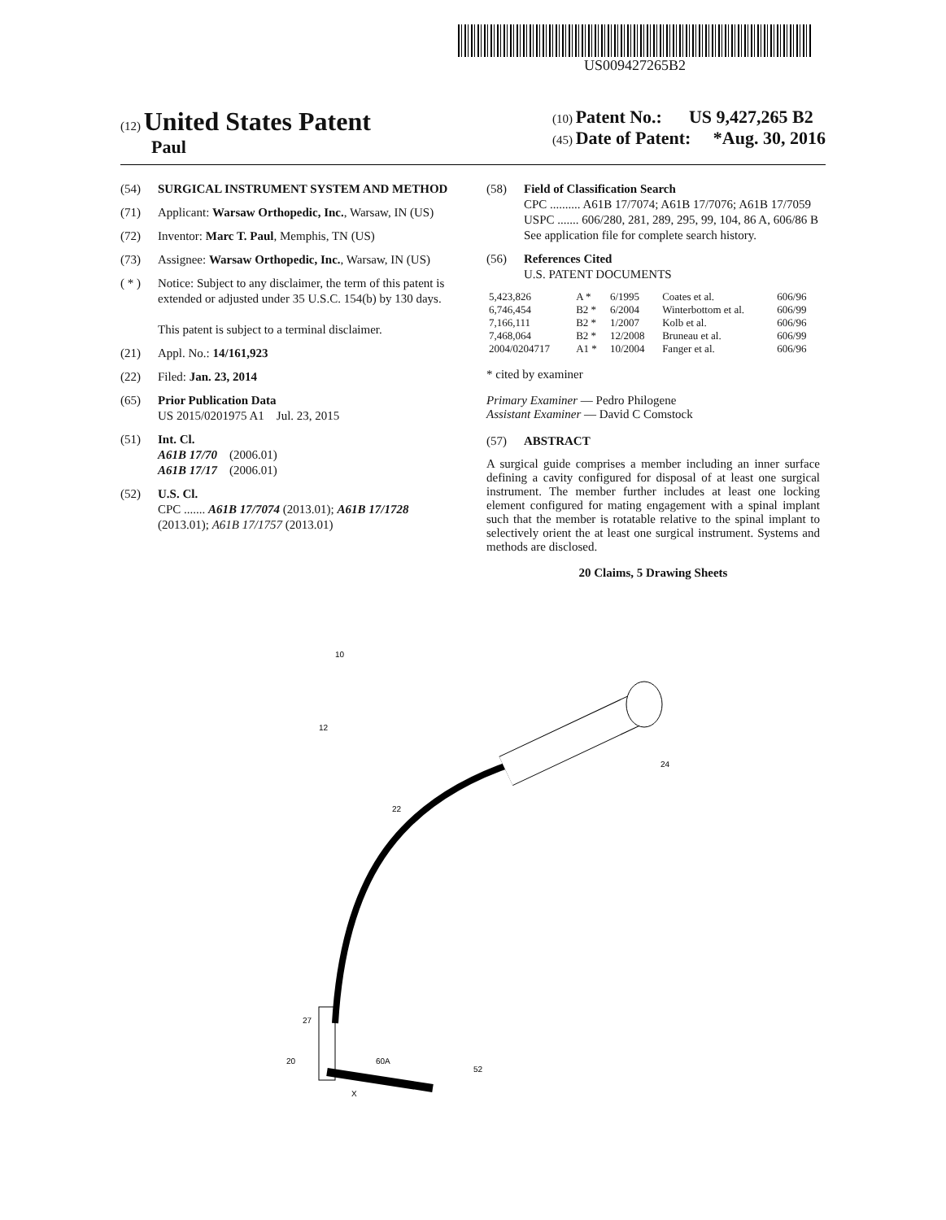US009427265B2
(12) United States Patent
Paul
(10) Patent No.: US 9,427,265 B2
(45) Date of Patent: *Aug. 30, 2016
(54) SURGICAL INSTRUMENT SYSTEM AND METHOD
(71) Applicant: Warsaw Orthopedic, Inc., Warsaw, IN (US)
(72) Inventor: Marc T. Paul, Memphis, TN (US)
(73) Assignee: Warsaw Orthopedic, Inc., Warsaw, IN (US)
( * ) Notice: Subject to any disclaimer, the term of this patent is extended or adjusted under 35 U.S.C. 154(b) by 130 days.
This patent is subject to a terminal disclaimer.
(21) Appl. No.: 14/161,923
(22) Filed: Jan. 23, 2014
(65) Prior Publication Data
US 2015/0201975 A1 Jul. 23, 2015
(51) Int. Cl.
A61B 17/70 (2006.01)
A61B 17/17 (2006.01)
(52) U.S. Cl.
CPC ....... A61B 17/7074 (2013.01); A61B 17/1728 (2013.01); A61B 17/1757 (2013.01)
(58) Field of Classification Search
CPC .......... A61B 17/7074; A61B 17/7076; A61B 17/7059
USPC ....... 606/280, 281, 289, 295, 99, 104, 86 A, 606/86 B
See application file for complete search history.
(56) References Cited
U.S. PATENT DOCUMENTS
| 5,423,826 | A * | 6/1995 | Coates et al. | 606/96 |
| 6,746,454 | B2 * | 6/2004 | Winterbottom et al. | 606/99 |
| 7,166,111 | B2 * | 1/2007 | Kolb et al. | 606/96 |
| 7,468,064 | B2 * | 12/2008 | Bruneau et al. | 606/99 |
| 2004/0204717 | A1 * | 10/2004 | Fanger et al. | 606/96 |
* cited by examiner
Primary Examiner — Pedro Philogene
Assistant Examiner — David C Comstock
(57) ABSTRACT
A surgical guide comprises a member including an inner surface defining a cavity configured for disposal of at least one surgical instrument. The member further includes at least one locking element configured for mating engagement with a spinal implant such that the member is rotatable relative to the spinal implant to selectively orient the at least one surgical instrument. Systems and methods are disclosed.
20 Claims, 5 Drawing Sheets
10
12
22
24
27
20
60A
52
X